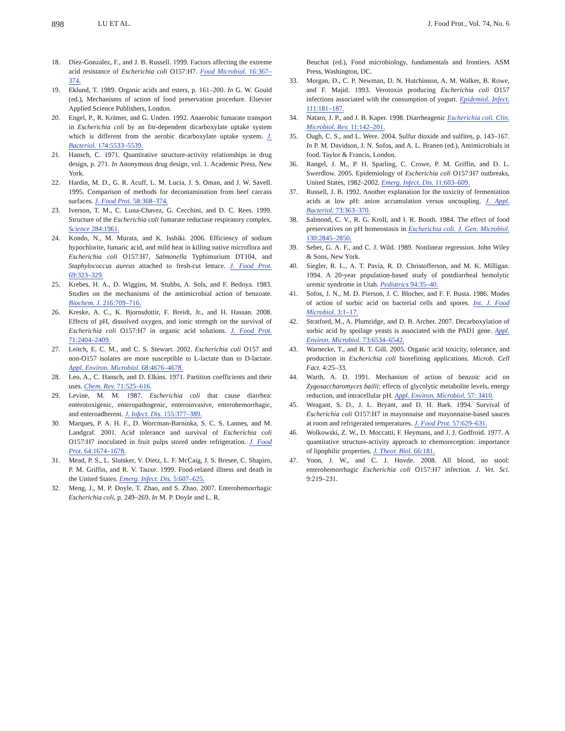898 LU ET AL. J. Food Prot., Vol. 74, No. 6
18. Diez-Gonzalez, F., and J. B. Russell. 1999. Factors affecting the extreme acid resistance of Escherichia coli O157:H7. Food Microbiol. 16:367–374.
19. Eklund, T. 1989. Organic acids and esters, p. 161–200. In G. W. Gould (ed.), Mechanisms of action of food preservation procedure. Elsevier Applied Science Publishers, London.
20. Engel, P., R. Krämer, and G. Unden. 1992. Anaerobic fumarate transport in Escherichia coli by an fnr-dependent dicarboxylate uptake system which is different from the aerobic dicarboxylate uptake system. J. Bacteriol. 174:5533–5539.
21. Hansch, C. 1971. Quantitative structure-activity relationships in drug design, p. 271. In Anonymous drug design, vol. 1. Academic Press, New York.
22. Hardin, M. D., G. R. Acuff, L. M. Lucia, J. S. Oman, and J. W. Savell. 1995. Comparison of methods for decontamination from beef carcass surfaces. J. Food Prot. 58:368–374.
23. Iverson, T. M., C. Luna-Chavez, G. Cecchini, and D. C. Rees. 1999. Structure of the Escherichia coli fumarate reductase respiratory complex. Science 284:1961.
24. Kondo, N., M. Murata, and K. Isshiki. 2006. Efficiency of sodium hypochlorite, fumaric acid, and mild heat in killing native microflora and Escherichia coli O157:H7, Salmonella Typhimurium DT104, and Staphylococcus aureus attached to fresh-cut lettuce. J. Food Prot. 69:323–329.
25. Krebes, H. A., D. Wiggins, M. Stubbs, A. Sols, and F. Bedoya. 1983. Studies on the mechanisms of the antimicrobial action of benzoate. Biochem. J. 216:709–716.
26. Kreske, A. C., K. Bjornsdottir, F. Breidt, Jr., and H. Hassan. 2008. Effects of pH, dissolved oxygen, and ionic strength on the survival of Escherichia coli O157:H7 in organic acid solutions. J. Food Prot. 71:2404–2409.
27. Leitch, E. C. M., and C. S. Stewart. 2002. Escherichia coli O157 and non-O157 isolates are more susceptible to L-lactate than to D-lactate. Appl. Environ. Microbiol. 68:4676–4678.
28. Leo, A., C. Hansch, and D. Elkins. 1971. Partition coefficients and their uses. Chem. Rev. 71:525–616.
29. Levine, M. M. 1987. Escherichia coli that cause diarrhea: enterotoxigenic, enteropathogenic, enteroinvasive, enterohemorrhagic, and enteroadherent. J. Infect. Dis. 155:377–389.
30. Marques, P. A. H. F., D. Worcman-Barninka, S. C. S. Lannes, and M. Landgraf. 2001. Acid tolerance and survival of Escherichia coli O157:H7 inoculated in fruit pulps stored under refrigeration. J. Food Prot. 64:1674–1678.
31. Mead, P. S., L. Slutsker, V. Dietz, L. F. McCaig, J. S. Bresee, C. Shapiro, P. M. Griffin, and R. V. Tauxe. 1999. Food-related illness and death in the United States. Emerg. Infect. Dis. 5:607–625.
32. Meng, J., M. P. Doyle, T. Zhao, and S. Zhao. 2007. Enterohemorrhagic Escherichia coli, p. 249–269. In M. P. Doyle and L. R.
Beuchat (ed.), Food microbiology, fundamentals and frontiers. ASM Press, Washington, DC.
33. Morgan, D., C. P. Newman, D. N. Hutchinson, A. M. Walker, B. Rowe, and F. Majid. 1993. Verotoxin producing Escherichia coli O157 infections associated with the consumption of yogurt. Epidemiol. Infect. 111:181–187.
34. Nataro, J. P., and J. B. Kaper. 1998. Diarrheagenic Escherichia coli. Clin. Microbiol. Rev. 11:142–201.
35. Ough, C. S., and L. Were. 2004. Sulfur dioxide and sulfites, p. 143–167. In P. M. Davidson, J. N. Sofos, and A. L. Branen (ed.), Antimicrobials in food. Taylor & Francis, London.
36. Rangel, J. M., P. H. Sparling, C. Crowe, P. M. Griffin, and D. L. Swerdlow. 2005. Epidemiology of Escherichia coli O157:H7 outbreaks, United States, 1982–2002. Emerg. Infect. Dis. 11:603–609.
37. Russell, J. B. 1992. Another explanation for the toxicity of fermentation acids at low pH: anion accumulation versus uncoupling. J. Appl. Bacteriol. 73:363–370.
38. Salmond, C. V., R. G. Kroll, and I. R. Booth. 1984. The effect of food preservatives on pH homeostasis in Escherichia coli. J. Gen. Microbiol. 130:2845–2850.
39. Seber, G. A. F., and C. J. Wild. 1989. Nonlinear regression. John Wiley & Sons, New York.
40. Siegler, R. L., A. T. Pavia, R. D. Christofferson, and M. K. Milligan. 1994. A 20-year population-based study of postdiarrheal hemolytic uremic syndrome in Utah. Pediatrics 94:35–40.
41. Sofos, J. N., M. D. Pierson, J. C. Blocher, and F. F. Busta. 1986. Modes of action of sorbic acid on bacterial cells and spores. Int. J. Food Microbiol. 3:1–17.
42. Stratford, M., A. Plumridge, and D. B. Archer. 2007. Decarboxylation of sorbic acid by spoilage yeasts is associated with the PAD1 gene. Appl. Environ. Microbiol. 73:6534–6542.
43. Warnecke, T., and R. T. Gill. 2005. Organic acid toxicity, tolerance, and production in Escherichia coli biorefining applications. Microb. Cell Fact. 4:25–33.
44. Warth, A. D. 1991. Mechanism of action of benzoic acid on Zygosaccharomyces bailii: effects of glycolytic metabolite levels, energy reduction, and intracellular pH. Appl. Environ. Microbiol. 57: 3410.
45. Weagant, S. D., J. L. Bryant, and D. H. Bark. 1994. Survival of Escherichia coli O157:H7 in mayonnaise and mayonnaise-based sauces at room and refrigerated temperatures. J. Food Prot. 57:629–631.
46. Wolkowski, Z. W., D. Moccatti, F. Heymans, and J. J. Godfroid. 1977. A quantitative structure-activity approach to chemoreception: importance of lipophilic properties. J. Theor. Biol. 66:181.
47. Yoon, J. W., and C. J. Hovde. 2008. All blood, no stool: enterohemorrhagic Escherichia coli O157:H7 infection. J. Vet. Sci. 9:219–231.